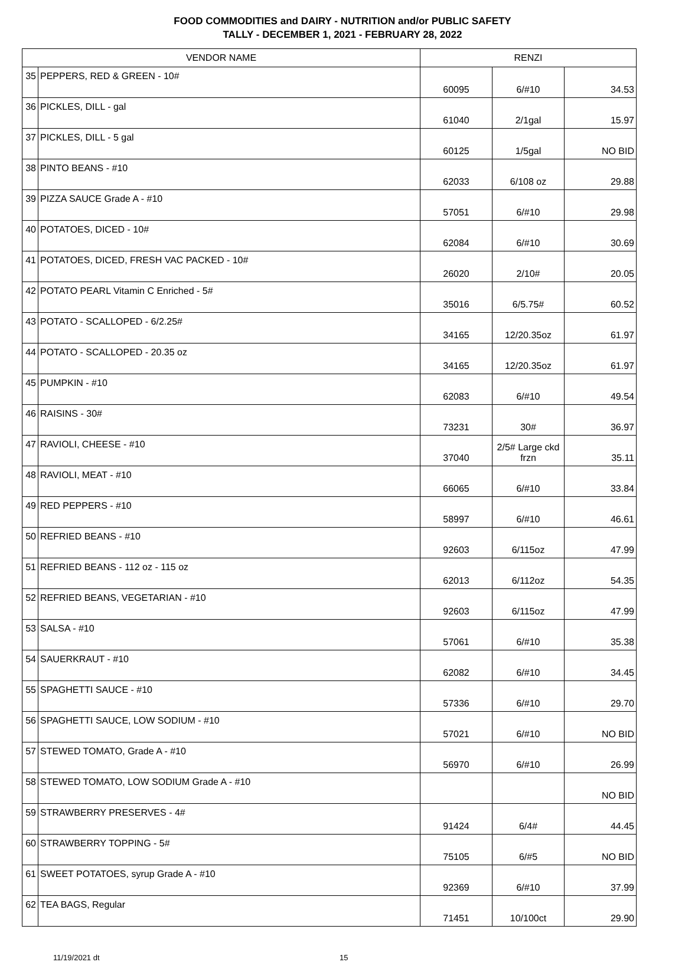FOOD COMMODITIES and DAIRY - NUTRITION and/or PUBLIC SAFETY
TALLY - DECEMBER 1, 2021 - FEBRUARY 28, 2022
| VENDOR NAME | | RENZI | | |
| --- | --- | --- | --- | --- |
| 35 | PEPPERS, RED & GREEN - 10# | 60095 | 6/#10 | 34.53 |
| 36 | PICKLES, DILL - gal | 61040 | 2/1gal | 15.97 |
| 37 | PICKLES, DILL - 5 gal | 60125 | 1/5gal | NO BID |
| 38 | PINTO BEANS - #10 | 62033 | 6/108 oz | 29.88 |
| 39 | PIZZA SAUCE Grade A - #10 | 57051 | 6/#10 | 29.98 |
| 40 | POTATOES, DICED - 10# | 62084 | 6/#10 | 30.69 |
| 41 | POTATOES, DICED, FRESH VAC PACKED - 10# | 26020 | 2/10# | 20.05 |
| 42 | POTATO PEARL Vitamin C Enriched - 5# | 35016 | 6/5.75# | 60.52 |
| 43 | POTATO - SCALLOPED - 6/2.25# | 34165 | 12/20.35oz | 61.97 |
| 44 | POTATO - SCALLOPED - 20.35 oz | 34165 | 12/20.35oz | 61.97 |
| 45 | PUMPKIN - #10 | 62083 | 6/#10 | 49.54 |
| 46 | RAISINS - 30# | 73231 | 30# | 36.97 |
| 47 | RAVIOLI, CHEESE - #10 | 37040 | 2/5# Large ckd frzn | 35.11 |
| 48 | RAVIOLI, MEAT - #10 | 66065 | 6/#10 | 33.84 |
| 49 | RED PEPPERS - #10 | 58997 | 6/#10 | 46.61 |
| 50 | REFRIED BEANS - #10 | 92603 | 6/115oz | 47.99 |
| 51 | REFRIED BEANS - 112 oz - 115 oz | 62013 | 6/112oz | 54.35 |
| 52 | REFRIED BEANS, VEGETARIAN - #10 | 92603 | 6/115oz | 47.99 |
| 53 | SALSA - #10 | 57061 | 6/#10 | 35.38 |
| 54 | SAUERKRAUT - #10 | 62082 | 6/#10 | 34.45 |
| 55 | SPAGHETTI SAUCE - #10 | 57336 | 6/#10 | 29.70 |
| 56 | SPAGHETTI SAUCE, LOW SODIUM - #10 | 57021 | 6/#10 | NO BID |
| 57 | STEWED TOMATO, Grade A - #10 | 56970 | 6/#10 | 26.99 |
| 58 | STEWED TOMATO, LOW SODIUM Grade A - #10 | | | NO BID |
| 59 | STRAWBERRY PRESERVES - 4# | 91424 | 6/4# | 44.45 |
| 60 | STRAWBERRY TOPPING - 5# | 75105 | 6/#5 | NO BID |
| 61 | SWEET POTATOES, syrup Grade A - #10 | 92369 | 6/#10 | 37.99 |
| 62 | TEA BAGS, Regular | 71451 | 10/100ct | 29.90 |
11/19/2021 dt 15